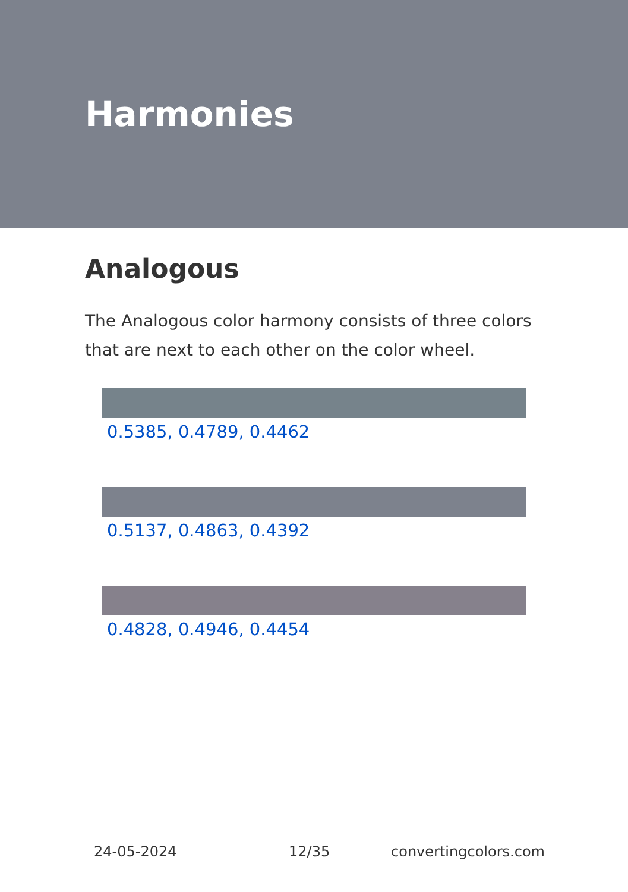Harmonies
Analogous
The Analogous color harmony consists of three colors that are next to each other on the color wheel.
0.5385, 0.4789, 0.4462
0.5137, 0.4863, 0.4392
0.4828, 0.4946, 0.4454
24-05-2024 12/35 convertingcolors.com